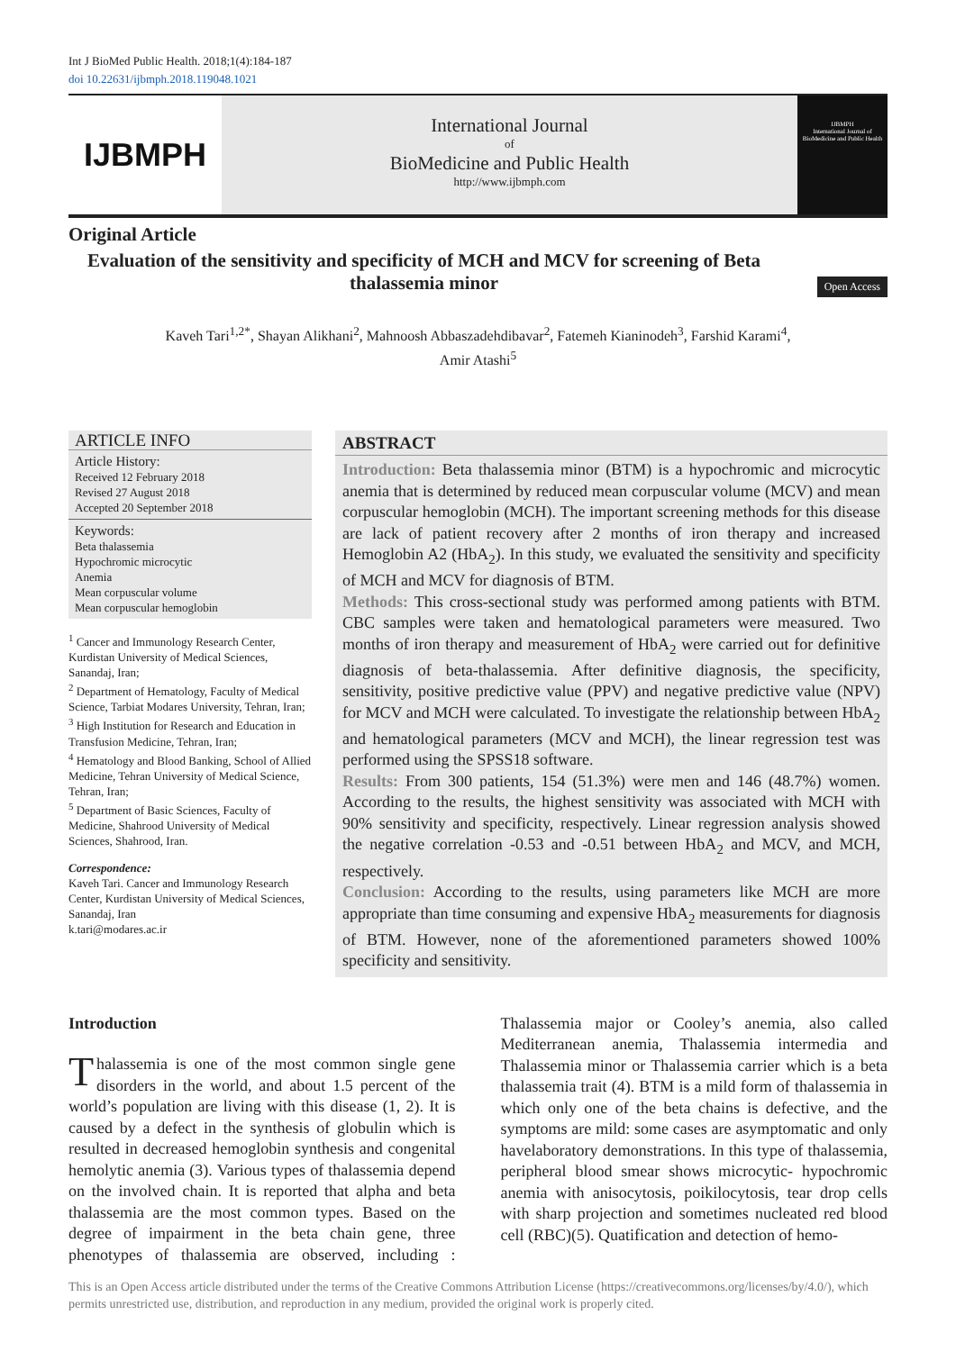Int J BioMed Public Health. 2018;1(4):184-187
doi 10.22631/ijbmph.2018.119048.1021
IJBMPH
International Journal
of
BioMedicine and Public Health
http://www.ijbmph.com
IJBMPH
International Journal of BioMedicine and Public Health
Original Article
Evaluation of the sensitivity and specificity of MCH and MCV for screening of Beta thalassemia minor
Open Access
Kaveh Tari<sup>1,2*</sup>, Shayan Alikhani<sup>2</sup>, Mahnoosh Abbaszadehdibavar<sup>2</sup>, Fatemeh Kianinodeh<sup>3</sup>, Farshid Karami<sup>4</sup>,
Amir Atashi<sup>5</sup>
ARTICLE INFO
Article History:
Received 12 February 2018
Revised 27 August 2018
Accepted 20 September 2018
Keywords:
Beta thalassemia
Hypochromic microcytic
Anemia
Mean corpuscular volume
Mean corpuscular hemoglobin
<sup>1</sup> Cancer and Immunology Research Center, Kurdistan University of Medical Sciences, Sanandaj, Iran;
<sup>2</sup> Department of Hematology, Faculty of Medical Science, Tarbiat Modares University, Tehran, Iran;
<sup>3</sup> High Institution for Research and Education in Transfusion Medicine, Tehran, Iran;
<sup>4</sup> Hematology and Blood Banking, School of Allied Medicine, Tehran University of Medical Science, Tehran, Iran;
<sup>5</sup> Department of Basic Sciences, Faculty of Medicine, Shahrood University of Medical Sciences, Shahrood, Iran.
Correspondence:
Kaveh Tari. Cancer and Immunology Research Center, Kurdistan University of Medical Sciences, Sanandaj, Iran
k.tari@modares.ac.ir
ABSTRACT
Introduction: Beta thalassemia minor (BTM) is a hypochromic and microcytic anemia that is determined by reduced mean corpuscular volume (MCV) and mean corpuscular hemoglobin (MCH). The important screening methods for this disease are lack of patient recovery after 2 months of iron therapy and increased Hemoglobin A2 (HbA<sub>2</sub>). In this study, we evaluated the sensitivity and specificity of MCH and MCV for diagnosis of BTM.
Methods: This cross-sectional study was performed among patients with BTM. CBC samples were taken and hematological parameters were measured. Two months of iron therapy and measurement of HbA<sub>2</sub> were carried out for definitive diagnosis of beta-thalassemia. After definitive diagnosis, the specificity, sensitivity, positive predictive value (PPV) and negative predictive value (NPV) for MCV and MCH were calculated. To investigate the relationship between HbA<sub>2</sub> and hematological parameters (MCV and MCH), the linear regression test was performed using the SPSS18 software.
Results: From 300 patients, 154 (51.3%) were men and 146 (48.7%) women. According to the results, the highest sensitivity was associated with MCH with 90% sensitivity and specificity, respectively. Linear regression analysis showed the negative correlation -0.53 and -0.51 between HbA<sub>2</sub> and MCV, and MCH, respectively.
Conclusion: According to the results, using parameters like MCH are more appropriate than time consuming and expensive HbA<sub>2</sub> measurements for diagnosis of BTM. However, none of the aforementioned parameters showed 100% specificity and sensitivity.
Introduction
Thalassemia is one of the most common single gene disorders in the world, and about 1.5 percent of the world’s population are living with this disease (1, 2). It is caused by a defect in the synthesis of globulin which is resulted in decreased hemoglobin synthesis and congenital hemolytic anemia (3). Various types of thalassemia depend on the involved chain. It is reported that alpha and beta thalassemia are the most common types. Based on the degree of impairment in the beta chain gene, three phenotypes of thalassemia are observed, including : Thalassemia major or Cooley’s anemia, also called Mediterranean anemia, Thalassemia intermedia and Thalassemia minor or Thalassemia carrier which is a beta thalassemia trait (4). BTM is a mild form of thalassemia in which only one of the beta chains is defective, and the symptoms are mild: some cases are asymptomatic and only havelaboratory demonstrations. In this type of thalassemia, peripheral blood smear shows microcytic- hypochromic anemia with anisocytosis, poikilocytosis, tear drop cells with sharp projection and sometimes nucleated red blood cell (RBC)(5). Quatification and detection of hemo-
This is an Open Access article distributed under the terms of the Creative Commons Attribution License (https://creativecommons.org/licenses/by/4.0/), which permits unrestricted use, distribution, and reproduction in any medium, provided the original work is properly cited.